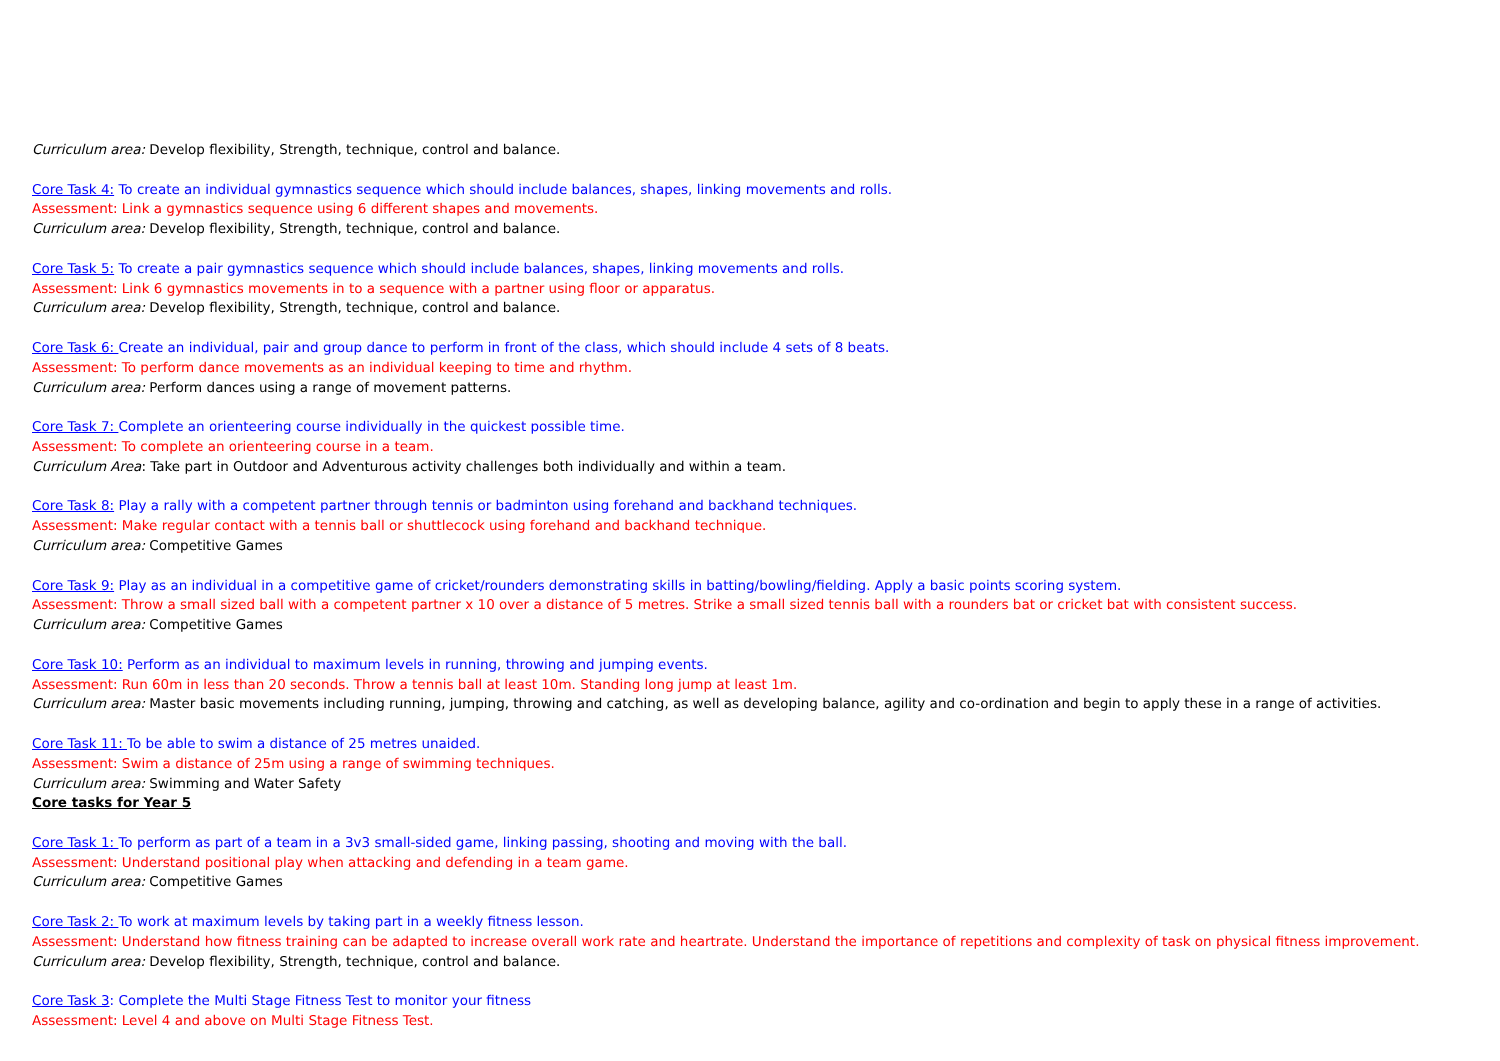Curriculum area: Develop flexibility, Strength, technique, control and balance.
Core Task 4: To create an individual gymnastics sequence which should include balances, shapes, linking movements and rolls.
Assessment: Link a gymnastics sequence using 6 different shapes and movements.
Curriculum area: Develop flexibility, Strength, technique, control and balance.
Core Task 5: To create a pair gymnastics sequence which should include balances, shapes, linking movements and rolls.
Assessment: Link 6 gymnastics movements in to a sequence with a partner using floor or apparatus.
Curriculum area: Develop flexibility, Strength, technique, control and balance.
Core Task 6: Create an individual, pair and group dance to perform in front of the class, which should include 4 sets of 8 beats.
Assessment: To perform dance movements as an individual keeping to time and rhythm.
Curriculum area: Perform dances using a range of movement patterns.
Core Task 7: Complete an orienteering course individually in the quickest possible time.
Assessment: To complete an orienteering course in a team.
Curriculum Area: Take part in Outdoor and Adventurous activity challenges both individually and within a team.
Core Task 8: Play a rally with a competent partner through tennis or badminton using forehand and backhand techniques.
Assessment: Make regular contact with a tennis ball or shuttlecock using forehand and backhand technique.
Curriculum area: Competitive Games
Core Task 9: Play as an individual in a competitive game of cricket/rounders demonstrating skills in batting/bowling/fielding. Apply a basic points scoring system.
Assessment: Throw a small sized ball with a competent partner x 10 over a distance of 5 metres. Strike a small sized tennis ball with a rounders bat or cricket bat with consistent success.
Curriculum area: Competitive Games
Core Task 10: Perform as an individual to maximum levels in running, throwing and jumping events.
Assessment: Run 60m in less than 20 seconds. Throw a tennis ball at least 10m. Standing long jump at least 1m.
Curriculum area: Master basic movements including running, jumping, throwing and catching, as well as developing balance, agility and co-ordination and begin to apply these in a range of activities.
Core Task 11: To be able to swim a distance of 25 metres unaided.
Assessment: Swim a distance of 25m using a range of swimming techniques.
Curriculum area: Swimming and Water Safety
Core tasks for Year 5
Core Task 1: To perform as part of a team in a 3v3 small-sided game, linking passing, shooting and moving with the ball.
Assessment: Understand positional play when attacking and defending in a team game.
Curriculum area: Competitive Games
Core Task 2: To work at maximum levels by taking part in a weekly fitness lesson.
Assessment: Understand how fitness training can be adapted to increase overall work rate and heartrate. Understand the importance of repetitions and complexity of task on physical fitness improvement.
Curriculum area: Develop flexibility, Strength, technique, control and balance.
Core Task 3: Complete the Multi Stage Fitness Test to monitor your fitness
Assessment: Level 4 and above on Multi Stage Fitness Test.